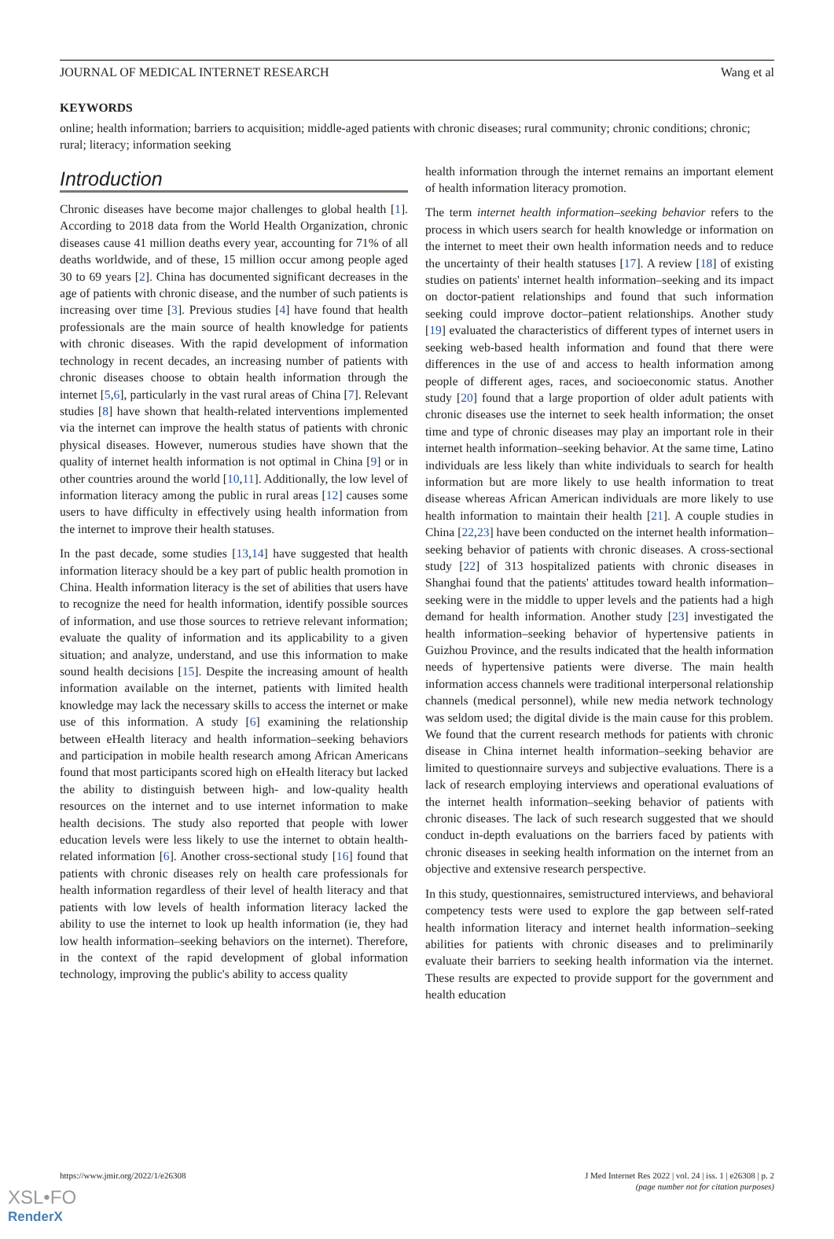JOURNAL OF MEDICAL INTERNET RESEARCH Wang et al
KEYWORDS
online; health information; barriers to acquisition; middle-aged patients with chronic diseases; rural community; chronic conditions; chronic; rural; literacy; information seeking
Introduction
Chronic diseases have become major challenges to global health [1]. According to 2018 data from the World Health Organization, chronic diseases cause 41 million deaths every year, accounting for 71% of all deaths worldwide, and of these, 15 million occur among people aged 30 to 69 years [2]. China has documented significant decreases in the age of patients with chronic disease, and the number of such patients is increasing over time [3]. Previous studies [4] have found that health professionals are the main source of health knowledge for patients with chronic diseases. With the rapid development of information technology in recent decades, an increasing number of patients with chronic diseases choose to obtain health information through the internet [5,6], particularly in the vast rural areas of China [7]. Relevant studies [8] have shown that health-related interventions implemented via the internet can improve the health status of patients with chronic physical diseases. However, numerous studies have shown that the quality of internet health information is not optimal in China [9] or in other countries around the world [10,11]. Additionally, the low level of information literacy among the public in rural areas [12] causes some users to have difficulty in effectively using health information from the internet to improve their health statuses.
In the past decade, some studies [13,14] have suggested that health information literacy should be a key part of public health promotion in China. Health information literacy is the set of abilities that users have to recognize the need for health information, identify possible sources of information, and use those sources to retrieve relevant information; evaluate the quality of information and its applicability to a given situation; and analyze, understand, and use this information to make sound health decisions [15]. Despite the increasing amount of health information available on the internet, patients with limited health knowledge may lack the necessary skills to access the internet or make use of this information. A study [6] examining the relationship between eHealth literacy and health information–seeking behaviors and participation in mobile health research among African Americans found that most participants scored high on eHealth literacy but lacked the ability to distinguish between high- and low-quality health resources on the internet and to use internet information to make health decisions. The study also reported that people with lower education levels were less likely to use the internet to obtain health-related information [6]. Another cross-sectional study [16] found that patients with chronic diseases rely on health care professionals for health information regardless of their level of health literacy and that patients with low levels of health information literacy lacked the ability to use the internet to look up health information (ie, they had low health information–seeking behaviors on the internet). Therefore, in the context of the rapid development of global information technology, improving the public's ability to access quality
health information through the internet remains an important element of health information literacy promotion.
The term internet health information–seeking behavior refers to the process in which users search for health knowledge or information on the internet to meet their own health information needs and to reduce the uncertainty of their health statuses [17]. A review [18] of existing studies on patients' internet health information–seeking and its impact on doctor-patient relationships and found that such information seeking could improve doctor–patient relationships. Another study [19] evaluated the characteristics of different types of internet users in seeking web-based health information and found that there were differences in the use of and access to health information among people of different ages, races, and socioeconomic status. Another study [20] found that a large proportion of older adult patients with chronic diseases use the internet to seek health information; the onset time and type of chronic diseases may play an important role in their internet health information–seeking behavior. At the same time, Latino individuals are less likely than white individuals to search for health information but are more likely to use health information to treat disease whereas African American individuals are more likely to use health information to maintain their health [21]. A couple studies in China [22,23] have been conducted on the internet health information–seeking behavior of patients with chronic diseases. A cross-sectional study [22] of 313 hospitalized patients with chronic diseases in Shanghai found that the patients' attitudes toward health information–seeking were in the middle to upper levels and the patients had a high demand for health information. Another study [23] investigated the health information–seeking behavior of hypertensive patients in Guizhou Province, and the results indicated that the health information needs of hypertensive patients were diverse. The main health information access channels were traditional interpersonal relationship channels (medical personnel), while new media network technology was seldom used; the digital divide is the main cause for this problem. We found that the current research methods for patients with chronic disease in China internet health information–seeking behavior are limited to questionnaire surveys and subjective evaluations. There is a lack of research employing interviews and operational evaluations of the internet health information–seeking behavior of patients with chronic diseases. The lack of such research suggested that we should conduct in-depth evaluations on the barriers faced by patients with chronic diseases in seeking health information on the internet from an objective and extensive research perspective.
In this study, questionnaires, semistructured interviews, and behavioral competency tests were used to explore the gap between self-rated health information literacy and internet health information–seeking abilities for patients with chronic diseases and to preliminarily evaluate their barriers to seeking health information via the internet. These results are expected to provide support for the government and health education
https://www.jmir.org/2022/1/e26308 J Med Internet Res 2022 | vol. 24 | iss. 1 | e26308 | p. 2
(page number not for citation purposes)
XSL•FO
RenderX